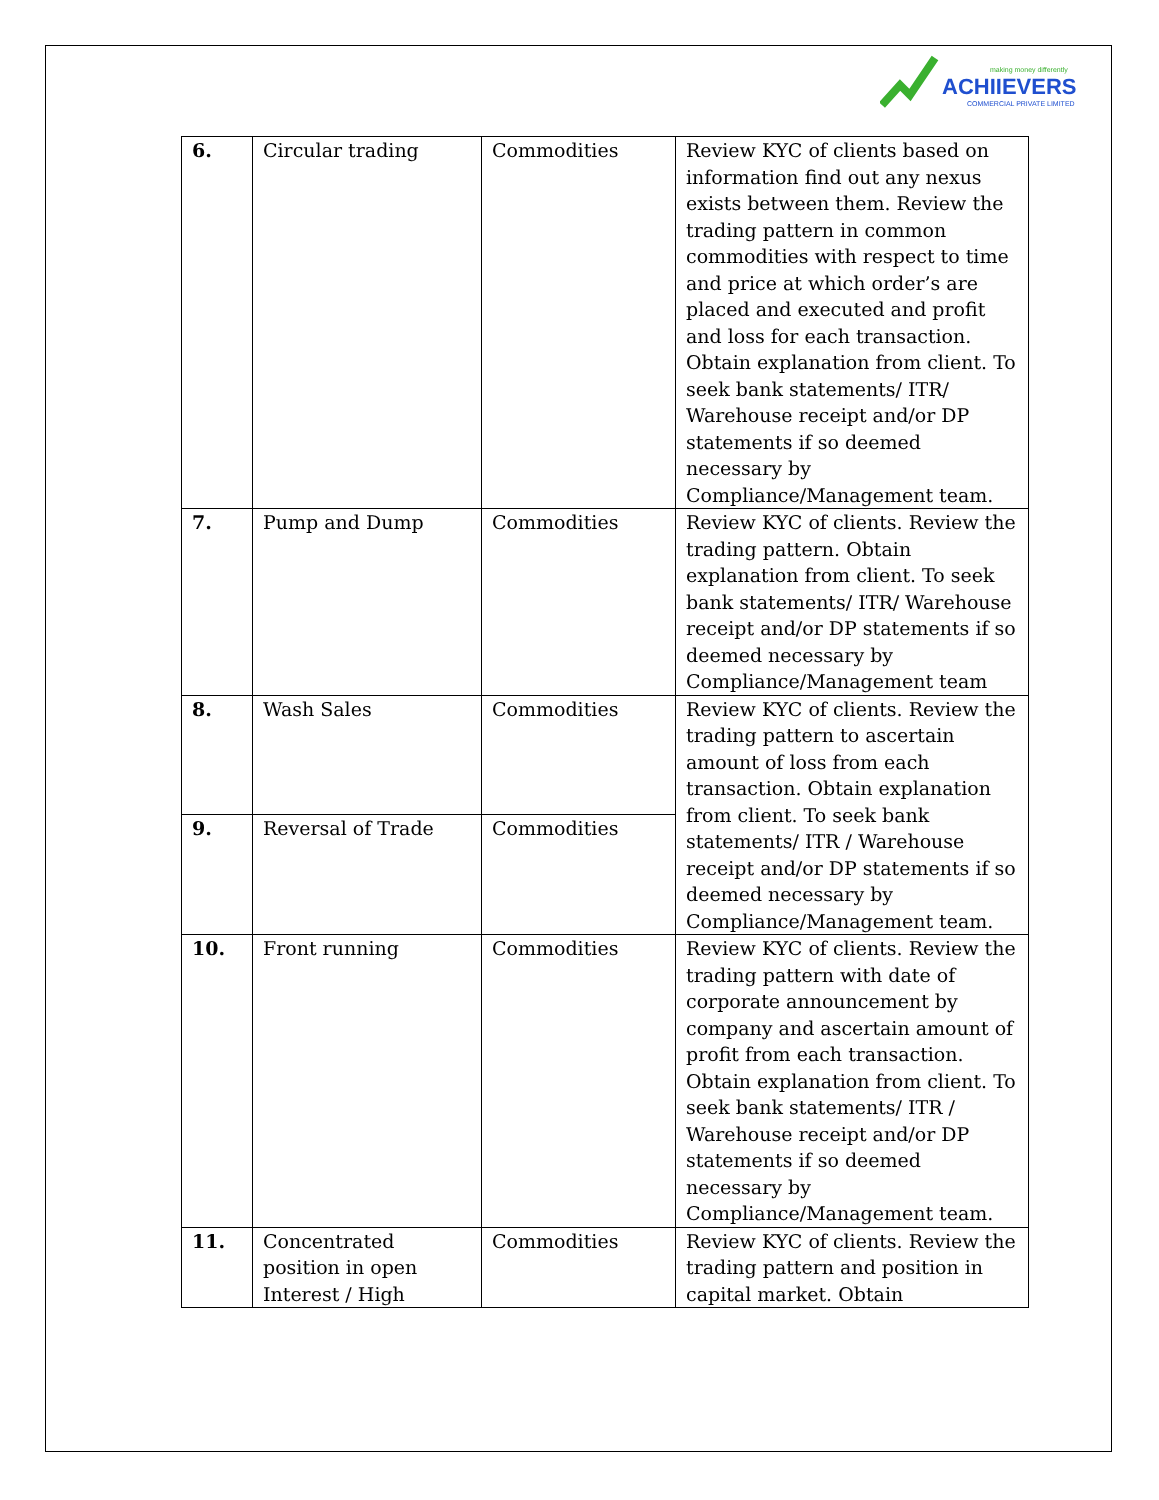making money differently
ACHIIEVERS
COMMERCIAL PRIVATE LIMITED
| 6. | Circular trading | Commodities | Review KYC of clients based on information find out any nexus exists between them. Review the trading pattern in common commodities with respect to time and price at which order’s are placed and executed and profit and loss for each transaction. Obtain explanation from client. To seek bank statements/ ITR/ Warehouse receipt and/or DP statements if so deemed necessary by Compliance/Management team. |
| 7. | Pump and Dump | Commodities | Review KYC of clients. Review the trading pattern. Obtain explanation from client. To seek bank statements/ ITR/ Warehouse receipt and/or DP statements if so deemed necessary by Compliance/Management team |
| 8. | Wash Sales | Commodities | Review KYC of clients. Review the trading pattern to ascertain amount of loss from each transaction. Obtain explanation from client. To seek bank statements/ ITR / Warehouse receipt and/or DP statements if so deemed necessary by Compliance/Management team. |
| 9. | Reversal of Trade | Commodities | |
| 10. | Front running | Commodities | Review KYC of clients. Review the trading pattern with date of corporate announcement by company and ascertain amount of profit from each transaction. Obtain explanation from client. To seek bank statements/ ITR / Warehouse receipt and/or DP statements if so deemed necessary by Compliance/Management team. |
| 11. | Concentrated position in open Interest / High | Commodities | Review KYC of clients. Review the trading pattern and position in capital market. Obtain |